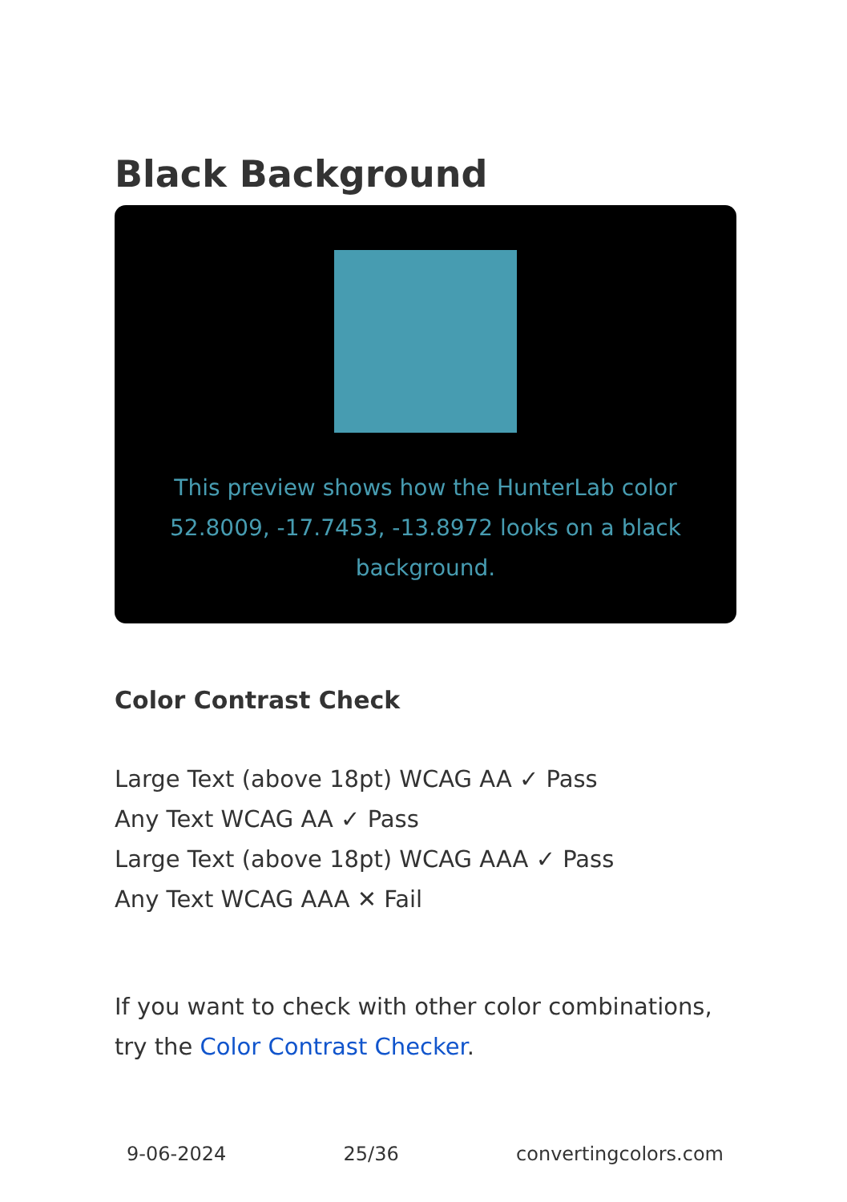Black Background
This preview shows how the HunterLab color 52.8009, -17.7453, -13.8972 looks on a black background.
Color Contrast Check
Large Text (above 18pt) WCAG AA ✓ Pass
Any Text WCAG AA ✓ Pass
Large Text (above 18pt) WCAG AAA ✓ Pass
Any Text WCAG AAA ✕ Fail
If you want to check with other color combinations, try the Color Contrast Checker.
9-06-2024 25/36 convertingcolors.com